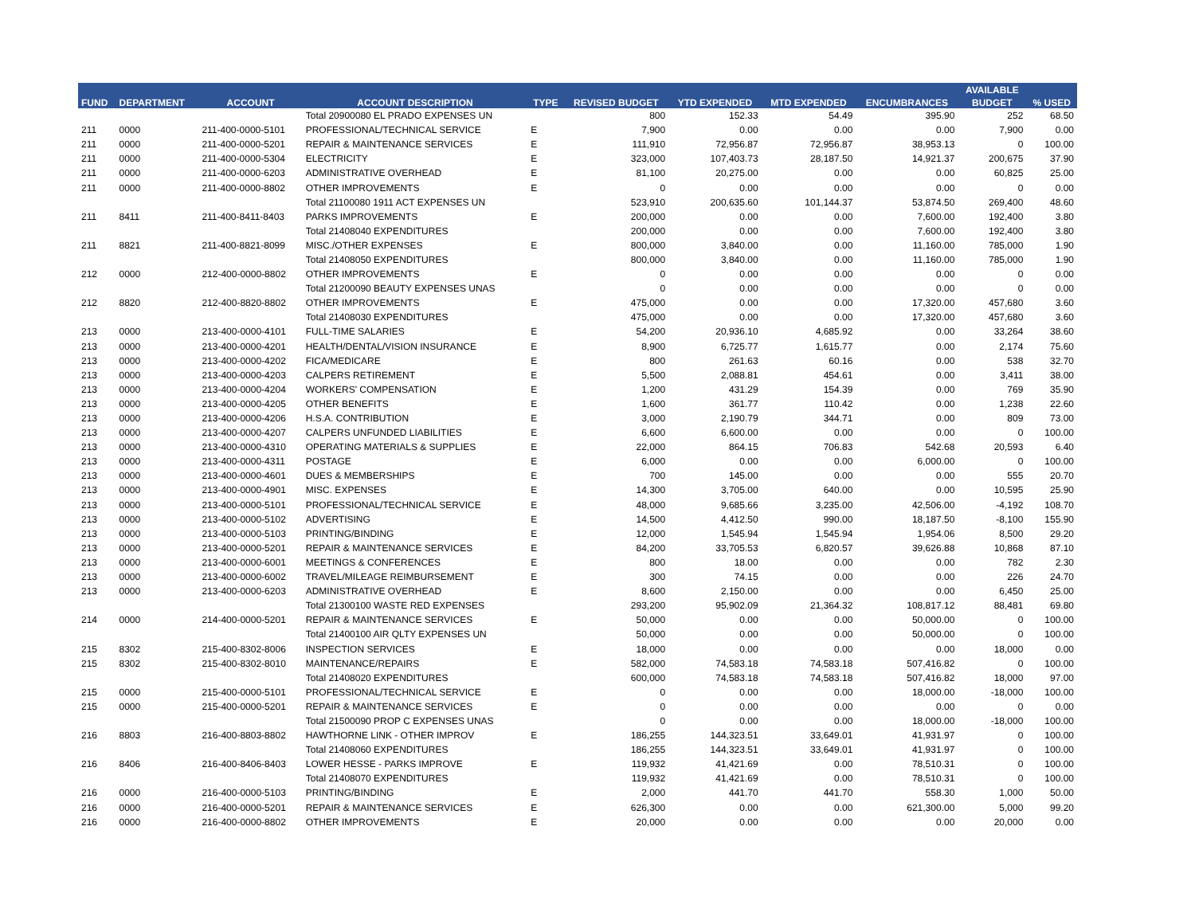| FUND | DEPARTMENT | ACCOUNT | ACCOUNT DESCRIPTION | TYPE | REVISED BUDGET | YTD EXPENDED | MTD EXPENDED | ENCUMBRANCES | AVAILABLE | % USED |
| --- | --- | --- | --- | --- | --- | --- | --- | --- | --- | --- |
| | | | | | | | | | BUDGET | |
| | | | Total 20900080 EL PRADO EXPENSES UN | | 800 | 152.33 | 54.49 | 395.90 | 252 | 68.50 |
| 211 | 0000 | 211-400-0000-5101 | PROFESSIONAL/TECHNICAL SERVICE | E | 7,900 | 0.00 | 0.00 | 0.00 | 7,900 | 0.00 |
| 211 | 0000 | 211-400-0000-5201 | REPAIR & MAINTENANCE SERVICES | E | 111,910 | 72,956.87 | 72,956.87 | 38,953.13 | 0 | 100.00 |
| 211 | 0000 | 211-400-0000-5304 | ELECTRICITY | E | 323,000 | 107,403.73 | 28,187.50 | 14,921.37 | 200,675 | 37.90 |
| 211 | 0000 | 211-400-0000-6203 | ADMINISTRATIVE OVERHEAD | E | 81,100 | 20,275.00 | 0.00 | 0.00 | 60,825 | 25.00 |
| 211 | 0000 | 211-400-0000-8802 | OTHER IMPROVEMENTS | E | 0 | 0.00 | 0.00 | 0.00 | 0 | 0.00 |
| | | | Total 21100080 1911 ACT EXPENSES UN | | 523,910 | 200,635.60 | 101,144.37 | 53,874.50 | 269,400 | 48.60 |
| 211 | 8411 | 211-400-8411-8403 | PARKS IMPROVEMENTS | E | 200,000 | 0.00 | 0.00 | 7,600.00 | 192,400 | 3.80 |
| | | | Total 21408040 EXPENDITURES | | 200,000 | 0.00 | 0.00 | 7,600.00 | 192,400 | 3.80 |
| 211 | 8821 | 211-400-8821-8099 | MISC./OTHER EXPENSES | E | 800,000 | 3,840.00 | 0.00 | 11,160.00 | 785,000 | 1.90 |
| | | | Total 21408050 EXPENDITURES | | 800,000 | 3,840.00 | 0.00 | 11,160.00 | 785,000 | 1.90 |
| 212 | 0000 | 212-400-0000-8802 | OTHER IMPROVEMENTS | E | 0 | 0.00 | 0.00 | 0.00 | 0 | 0.00 |
| | | | Total 21200090 BEAUTY EXPENSES UNAS | | 0 | 0.00 | 0.00 | 0.00 | 0 | 0.00 |
| 212 | 8820 | 212-400-8820-8802 | OTHER IMPROVEMENTS | E | 475,000 | 0.00 | 0.00 | 17,320.00 | 457,680 | 3.60 |
| | | | Total 21408030 EXPENDITURES | | 475,000 | 0.00 | 0.00 | 17,320.00 | 457,680 | 3.60 |
| 213 | 0000 | 213-400-0000-4101 | FULL-TIME SALARIES | E | 54,200 | 20,936.10 | 4,685.92 | 0.00 | 33,264 | 38.60 |
| 213 | 0000 | 213-400-0000-4201 | HEALTH/DENTAL/VISION INSURANCE | E | 8,900 | 6,725.77 | 1,615.77 | 0.00 | 2,174 | 75.60 |
| 213 | 0000 | 213-400-0000-4202 | FICA/MEDICARE | E | 800 | 261.63 | 60.16 | 0.00 | 538 | 32.70 |
| 213 | 0000 | 213-400-0000-4203 | CALPERS RETIREMENT | E | 5,500 | 2,088.81 | 454.61 | 0.00 | 3,411 | 38.00 |
| 213 | 0000 | 213-400-0000-4204 | WORKERS' COMPENSATION | E | 1,200 | 431.29 | 154.39 | 0.00 | 769 | 35.90 |
| 213 | 0000 | 213-400-0000-4205 | OTHER BENEFITS | E | 1,600 | 361.77 | 110.42 | 0.00 | 1,238 | 22.60 |
| 213 | 0000 | 213-400-0000-4206 | H.S.A. CONTRIBUTION | E | 3,000 | 2,190.79 | 344.71 | 0.00 | 809 | 73.00 |
| 213 | 0000 | 213-400-0000-4207 | CALPERS UNFUNDED LIABILITIES | E | 6,600 | 6,600.00 | 0.00 | 0.00 | 0 | 100.00 |
| 213 | 0000 | 213-400-0000-4310 | OPERATING MATERIALS & SUPPLIES | E | 22,000 | 864.15 | 706.83 | 542.68 | 20,593 | 6.40 |
| 213 | 0000 | 213-400-0000-4311 | POSTAGE | E | 6,000 | 0.00 | 0.00 | 6,000.00 | 0 | 100.00 |
| 213 | 0000 | 213-400-0000-4601 | DUES & MEMBERSHIPS | E | 700 | 145.00 | 0.00 | 0.00 | 555 | 20.70 |
| 213 | 0000 | 213-400-0000-4901 | MISC. EXPENSES | E | 14,300 | 3,705.00 | 640.00 | 0.00 | 10,595 | 25.90 |
| 213 | 0000 | 213-400-0000-5101 | PROFESSIONAL/TECHNICAL SERVICE | E | 48,000 | 9,685.66 | 3,235.00 | 42,506.00 | -4,192 | 108.70 |
| 213 | 0000 | 213-400-0000-5102 | ADVERTISING | E | 14,500 | 4,412.50 | 990.00 | 18,187.50 | -8,100 | 155.90 |
| 213 | 0000 | 213-400-0000-5103 | PRINTING/BINDING | E | 12,000 | 1,545.94 | 1,545.94 | 1,954.06 | 8,500 | 29.20 |
| 213 | 0000 | 213-400-0000-5201 | REPAIR & MAINTENANCE SERVICES | E | 84,200 | 33,705.53 | 6,820.57 | 39,626.88 | 10,868 | 87.10 |
| 213 | 0000 | 213-400-0000-6001 | MEETINGS & CONFERENCES | E | 800 | 18.00 | 0.00 | 0.00 | 782 | 2.30 |
| 213 | 0000 | 213-400-0000-6002 | TRAVEL/MILEAGE REIMBURSEMENT | E | 300 | 74.15 | 0.00 | 0.00 | 226 | 24.70 |
| 213 | 0000 | 213-400-0000-6203 | ADMINISTRATIVE OVERHEAD | E | 8,600 | 2,150.00 | 0.00 | 0.00 | 6,450 | 25.00 |
| | | | Total 21300100 WASTE RED EXPENSES | | 293,200 | 95,902.09 | 21,364.32 | 108,817.12 | 88,481 | 69.80 |
| 214 | 0000 | 214-400-0000-5201 | REPAIR & MAINTENANCE SERVICES | E | 50,000 | 0.00 | 0.00 | 50,000.00 | 0 | 100.00 |
| | | | Total 21400100 AIR QLTY EXPENSES UN | | 50,000 | 0.00 | 0.00 | 50,000.00 | 0 | 100.00 |
| 215 | 8302 | 215-400-8302-8006 | INSPECTION SERVICES | E | 18,000 | 0.00 | 0.00 | 0.00 | 18,000 | 0.00 |
| 215 | 8302 | 215-400-8302-8010 | MAINTENANCE/REPAIRS | E | 582,000 | 74,583.18 | 74,583.18 | 507,416.82 | 0 | 100.00 |
| | | | Total 21408020 EXPENDITURES | | 600,000 | 74,583.18 | 74,583.18 | 507,416.82 | 18,000 | 97.00 |
| 215 | 0000 | 215-400-0000-5101 | PROFESSIONAL/TECHNICAL SERVICE | E | 0 | 0.00 | 0.00 | 18,000.00 | -18,000 | 100.00 |
| 215 | 0000 | 215-400-0000-5201 | REPAIR & MAINTENANCE SERVICES | E | 0 | 0.00 | 0.00 | 0.00 | 0 | 0.00 |
| | | | Total 21500090 PROP C EXPENSES UNAS | | 0 | 0.00 | 0.00 | 18,000.00 | -18,000 | 100.00 |
| 216 | 8803 | 216-400-8803-8802 | HAWTHORNE LINK - OTHER IMPROV | E | 186,255 | 144,323.51 | 33,649.01 | 41,931.97 | 0 | 100.00 |
| | | | Total 21408060 EXPENDITURES | | 186,255 | 144,323.51 | 33,649.01 | 41,931.97 | 0 | 100.00 |
| 216 | 8406 | 216-400-8406-8403 | LOWER HESSE - PARKS IMPROVE | E | 119,932 | 41,421.69 | 0.00 | 78,510.31 | 0 | 100.00 |
| | | | Total 21408070 EXPENDITURES | | 119,932 | 41,421.69 | 0.00 | 78,510.31 | 0 | 100.00 |
| 216 | 0000 | 216-400-0000-5103 | PRINTING/BINDING | E | 2,000 | 441.70 | 441.70 | 558.30 | 1,000 | 50.00 |
| 216 | 0000 | 216-400-0000-5201 | REPAIR & MAINTENANCE SERVICES | E | 626,300 | 0.00 | 0.00 | 621,300.00 | 5,000 | 99.20 |
| 216 | 0000 | 216-400-0000-8802 | OTHER IMPROVEMENTS | E | 20,000 | 0.00 | 0.00 | 0.00 | 20,000 | 0.00 |